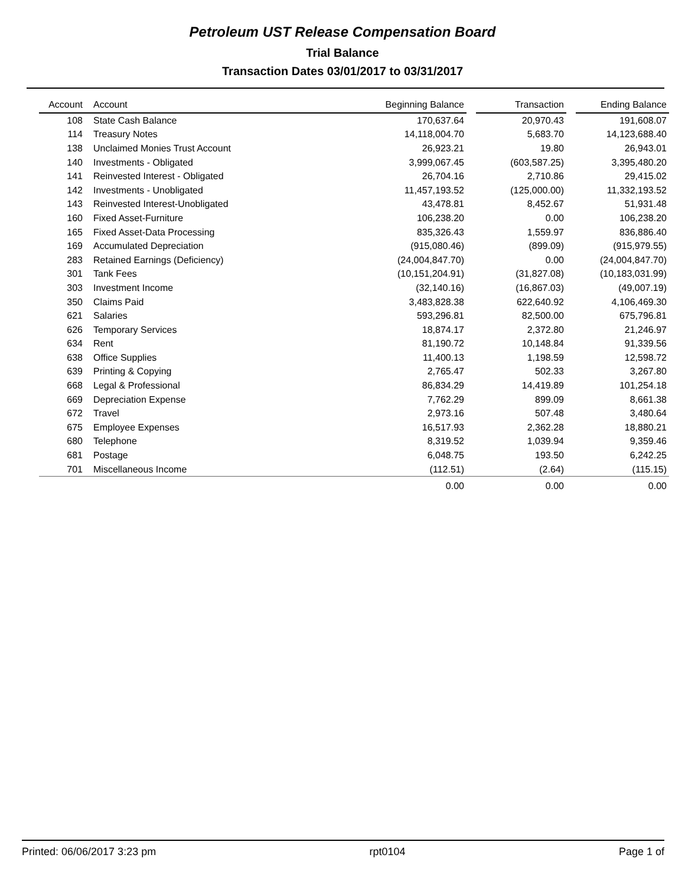Petroleum UST Release Compensation Board
Trial Balance
Transaction Dates 03/01/2017 to 03/31/2017
| Account | Account | Beginning Balance | | Transaction | | Ending Balance |
| --- | --- | --- | --- | --- | --- | --- |
| 108 | State Cash Balance | 170,637.64 | | 20,970.43 | | 191,608.07 |
| 114 | Treasury Notes | 14,118,004.70 | | 5,683.70 | | 14,123,688.40 |
| 138 | Unclaimed Monies Trust Account | 26,923.21 | | 19.80 | | 26,943.01 |
| 140 | Investments - Obligated | 3,999,067.45 | | (603,587.25) | | 3,395,480.20 |
| 141 | Reinvested Interest - Obligated | 26,704.16 | | 2,710.86 | | 29,415.02 |
| 142 | Investments - Unobligated | 11,457,193.52 | | (125,000.00) | | 11,332,193.52 |
| 143 | Reinvested Interest-Unobligated | 43,478.81 | | 8,452.67 | | 51,931.48 |
| 160 | Fixed Asset-Furniture | 106,238.20 | | 0.00 | | 106,238.20 |
| 165 | Fixed Asset-Data Processing | 835,326.43 | | 1,559.97 | | 836,886.40 |
| 169 | Accumulated Depreciation | (915,080.46) | | (899.09) | | (915,979.55) |
| 283 | Retained Earnings (Deficiency) | (24,004,847.70) | | 0.00 | | (24,004,847.70) |
| 301 | Tank Fees | (10,151,204.91) | | (31,827.08) | | (10,183,031.99) |
| 303 | Investment Income | (32,140.16) | | (16,867.03) | | (49,007.19) |
| 350 | Claims Paid | 3,483,828.38 | | 622,640.92 | | 4,106,469.30 |
| 621 | Salaries | 593,296.81 | | 82,500.00 | | 675,796.81 |
| 626 | Temporary Services | 18,874.17 | | 2,372.80 | | 21,246.97 |
| 634 | Rent | 81,190.72 | | 10,148.84 | | 91,339.56 |
| 638 | Office Supplies | 11,400.13 | | 1,198.59 | | 12,598.72 |
| 639 | Printing & Copying | 2,765.47 | | 502.33 | | 3,267.80 |
| 668 | Legal & Professional | 86,834.29 | | 14,419.89 | | 101,254.18 |
| 669 | Depreciation Expense | 7,762.29 | | 899.09 | | 8,661.38 |
| 672 | Travel | 2,973.16 | | 507.48 | | 3,480.64 |
| 675 | Employee Expenses | 16,517.93 | | 2,362.28 | | 18,880.21 |
| 680 | Telephone | 8,319.52 | | 1,039.94 | | 9,359.46 |
| 681 | Postage | 6,048.75 | | 193.50 | | 6,242.25 |
| 701 | Miscellaneous Income | (112.51) | | (2.64) | | (115.15) |
| | | 0.00 | | 0.00 | | 0.00 |
Printed: 06/06/2017 3:23 pm rpt0104 Page 1 of